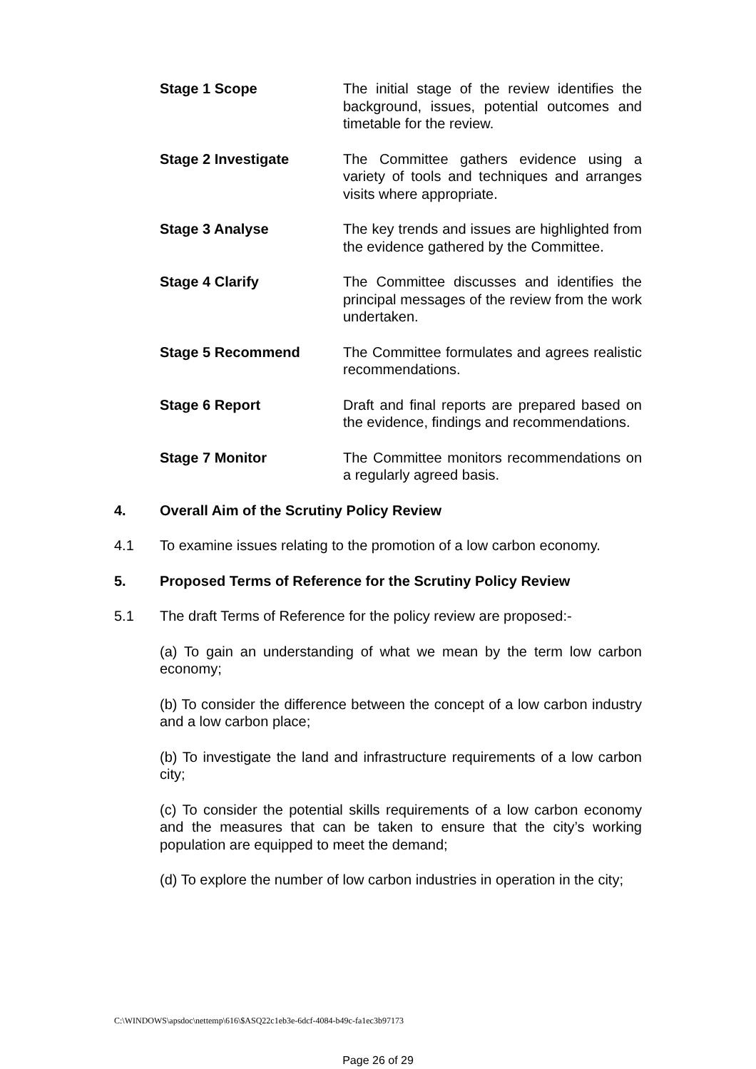Stage 1 Scope The initial stage of the review identifies the background, issues, potential outcomes and timetable for the review.
Stage 2 Investigate The Committee gathers evidence using a variety of tools and techniques and arranges visits where appropriate.
Stage 3 Analyse The key trends and issues are highlighted from the evidence gathered by the Committee.
Stage 4 Clarify The Committee discusses and identifies the principal messages of the review from the work undertaken.
Stage 5 Recommend The Committee formulates and agrees realistic recommendations.
Stage 6 Report Draft and final reports are prepared based on the evidence, findings and recommendations.
Stage 7 Monitor The Committee monitors recommendations on a regularly agreed basis.
4. Overall Aim of the Scrutiny Policy Review
4.1 To examine issues relating to the promotion of a low carbon economy.
5. Proposed Terms of Reference for the Scrutiny Policy Review
5.1 The draft Terms of Reference for the policy review are proposed:-
(a) To gain an understanding of what we mean by the term low carbon economy;
(b) To consider the difference between the concept of a low carbon industry and a low carbon place;
(b) To investigate the land and infrastructure requirements of a low carbon city;
(c) To consider the potential skills requirements of a low carbon economy and the measures that can be taken to ensure that the city’s working population are equipped to meet the demand;
(d) To explore the number of low carbon industries in operation in the city;
C:\WINDOWS\apsdoc\nettemp\616\$ASQ22c1eb3e-6dcf-4084-b49c-fa1ec3b97173
Page 26 of 29